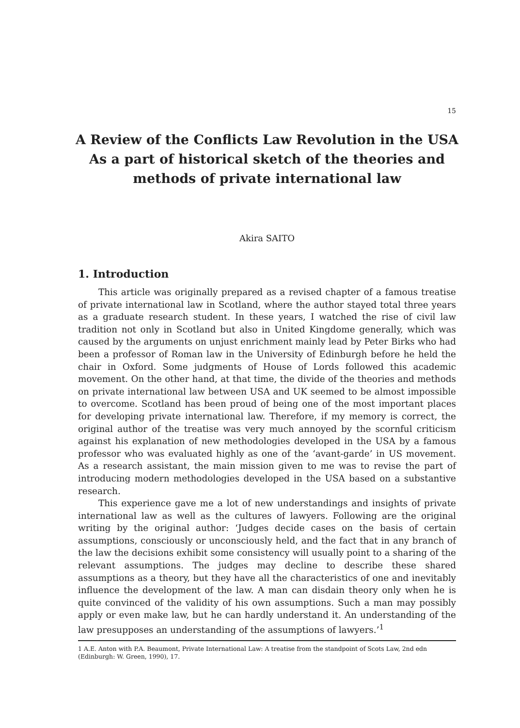15
A Review of the Conflicts Law Revolution in the USA
As a part of historical sketch of the theories and
methods of private international law
Akira SAITO
1. Introduction
This article was originally prepared as a revised chapter of a famous treatise of private international law in Scotland, where the author stayed total three years as a graduate research student. In these years, I watched the rise of civil law tradition not only in Scotland but also in United Kingdome generally, which was caused by the arguments on unjust enrichment mainly lead by Peter Birks who had been a professor of Roman law in the University of Edinburgh before he held the chair in Oxford. Some judgments of House of Lords followed this academic movement. On the other hand, at that time, the divide of the theories and methods on private international law between USA and UK seemed to be almost impossible to overcome. Scotland has been proud of being one of the most important places for developing private international law. Therefore, if my memory is correct, the original author of the treatise was very much annoyed by the scornful criticism against his explanation of new methodologies developed in the USA by a famous professor who was evaluated highly as one of the ‘avant-garde’ in US movement. As a research assistant, the main mission given to me was to revise the part of introducing modern methodologies developed in the USA based on a substantive research.
This experience gave me a lot of new understandings and insights of private international law as well as the cultures of lawyers. Following are the original writing by the original author: ‘Judges decide cases on the basis of certain assumptions, consciously or unconsciously held, and the fact that in any branch of the law the decisions exhibit some consistency will usually point to a sharing of the relevant assumptions. The judges may decline to describe these shared assumptions as a theory, but they have all the characteristics of one and inevitably influence the development of the law. A man can disdain theory only when he is quite convinced of the validity of his own assumptions. Such a man may possibly apply or even make law, but he can hardly understand it. An understanding of the law presupposes an understanding of the assumptions of lawyers.’<sup>1</sup>
1 A.E. Anton with P.A. Beaumont, Private International Law: A treatise from the standpoint of Scots Law, 2nd edn (Edinburgh: W. Green, 1990), 17.